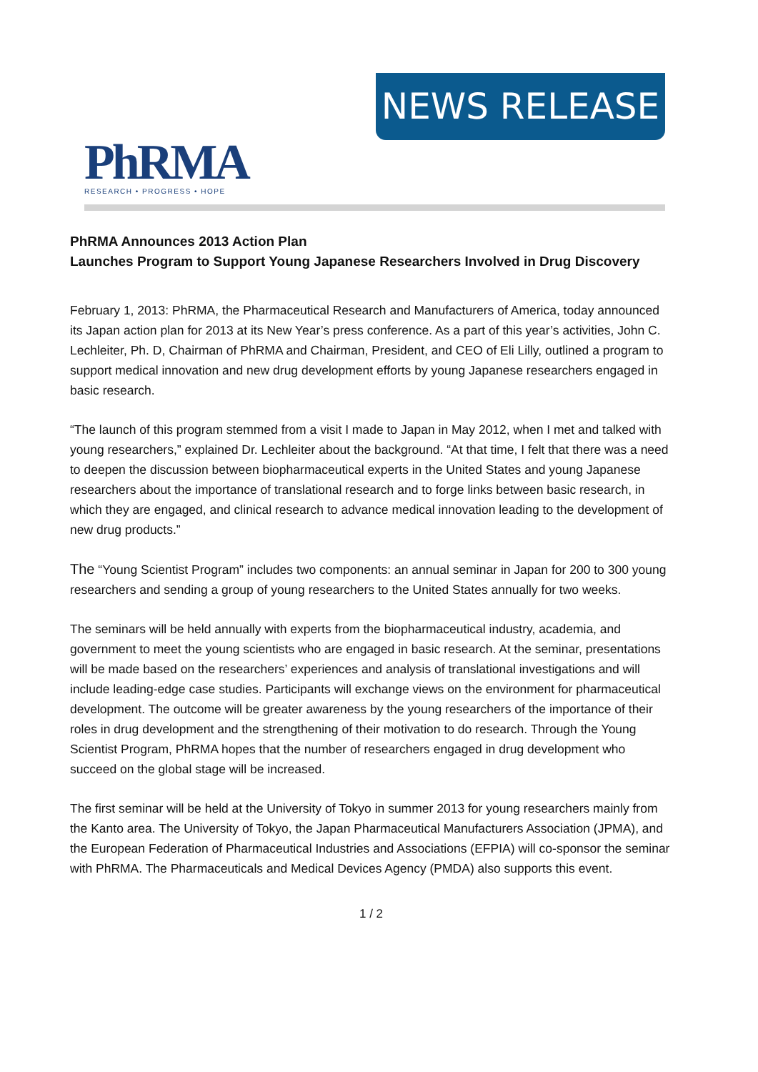NEWS RELEASE
PhRMA
RESEARCH • PROGRESS • HOPE
PhRMA Announces 2013 Action Plan
Launches Program to Support Young Japanese Researchers Involved in Drug Discovery
February 1, 2013: PhRMA, the Pharmaceutical Research and Manufacturers of America, today announced its Japan action plan for 2013 at its New Year’s press conference. As a part of this year’s activities, John C. Lechleiter, Ph. D, Chairman of PhRMA and Chairman, President, and CEO of Eli Lilly, outlined a program to support medical innovation and new drug development efforts by young Japanese researchers engaged in basic research.
“The launch of this program stemmed from a visit I made to Japan in May 2012, when I met and talked with young researchers,” explained Dr. Lechleiter about the background. “At that time, I felt that there was a need to deepen the discussion between biopharmaceutical experts in the United States and young Japanese researchers about the importance of translational research and to forge links between basic research, in which they are engaged, and clinical research to advance medical innovation leading to the development of new drug products.”
The “Young Scientist Program” includes two components: an annual seminar in Japan for 200 to 300 young researchers and sending a group of young researchers to the United States annually for two weeks.
The seminars will be held annually with experts from the biopharmaceutical industry, academia, and government to meet the young scientists who are engaged in basic research. At the seminar, presentations will be made based on the researchers’ experiences and analysis of translational investigations and will include leading-edge case studies. Participants will exchange views on the environment for pharmaceutical development. The outcome will be greater awareness by the young researchers of the importance of their roles in drug development and the strengthening of their motivation to do research. Through the Young Scientist Program, PhRMA hopes that the number of researchers engaged in drug development who succeed on the global stage will be increased.
The first seminar will be held at the University of Tokyo in summer 2013 for young researchers mainly from the Kanto area. The University of Tokyo, the Japan Pharmaceutical Manufacturers Association (JPMA), and the European Federation of Pharmaceutical Industries and Associations (EFPIA) will co-sponsor the seminar with PhRMA. The Pharmaceuticals and Medical Devices Agency (PMDA) also supports this event.
1 / 2